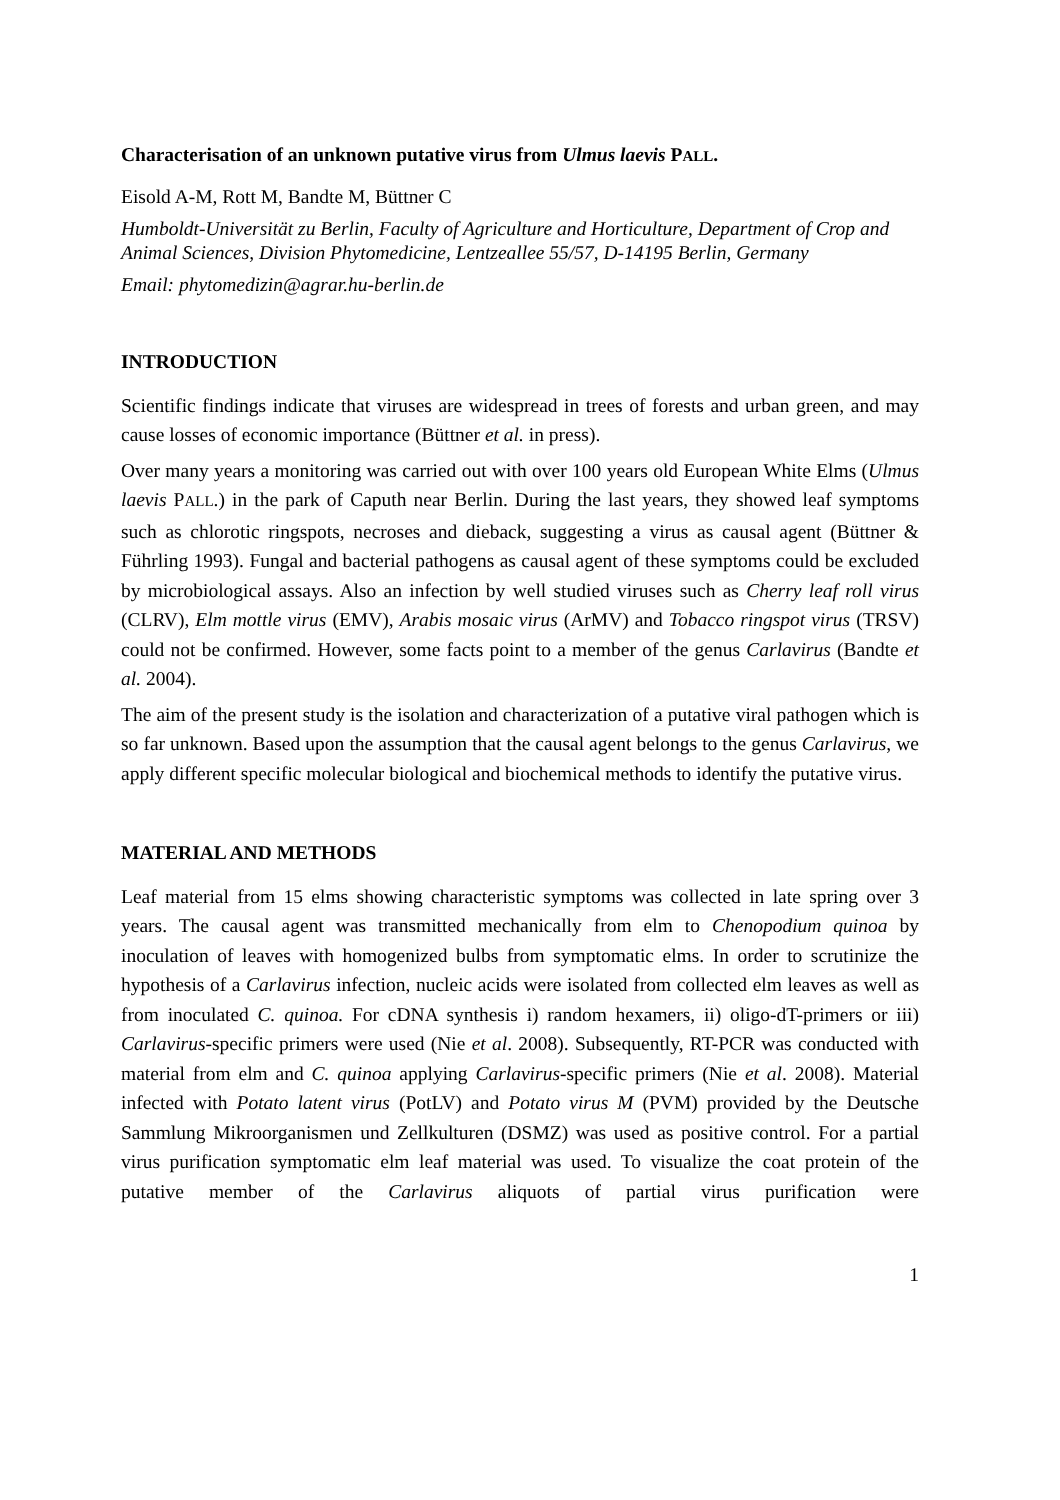Characterisation of an unknown putative virus from Ulmus laevis PALL.
Eisold A-M, Rott M, Bandte M, Büttner C
Humboldt-Universität zu Berlin, Faculty of Agriculture and Horticulture, Department of Crop and Animal Sciences, Division Phytomedicine, Lentzeallee 55/57, D-14195 Berlin, Germany
Email: phytomedizin@agrar.hu-berlin.de
INTRODUCTION
Scientific findings indicate that viruses are widespread in trees of forests and urban green, and may cause losses of economic importance (Büttner et al. in press).
Over many years a monitoring was carried out with over 100 years old European White Elms (Ulmus laevis PALL.) in the park of Caputh near Berlin. During the last years, they showed leaf symptoms such as chlorotic ringspots, necroses and dieback, suggesting a virus as causal agent (Büttner & Führling 1993). Fungal and bacterial pathogens as causal agent of these symptoms could be excluded by microbiological assays. Also an infection by well studied viruses such as Cherry leaf roll virus (CLRV), Elm mottle virus (EMV), Arabis mosaic virus (ArMV) and Tobacco ringspot virus (TRSV) could not be confirmed. However, some facts point to a member of the genus Carlavirus (Bandte et al. 2004).
The aim of the present study is the isolation and characterization of a putative viral pathogen which is so far unknown. Based upon the assumption that the causal agent belongs to the genus Carlavirus, we apply different specific molecular biological and biochemical methods to identify the putative virus.
MATERIAL AND METHODS
Leaf material from 15 elms showing characteristic symptoms was collected in late spring over 3 years. The causal agent was transmitted mechanically from elm to Chenopodium quinoa by inoculation of leaves with homogenized bulbs from symptomatic elms. In order to scrutinize the hypothesis of a Carlavirus infection, nucleic acids were isolated from collected elm leaves as well as from inoculated C. quinoa. For cDNA synthesis i) random hexamers, ii) oligo-dT-primers or iii) Carlavirus-specific primers were used (Nie et al. 2008). Subsequently, RT-PCR was conducted with material from elm and C. quinoa applying Carlavirus-specific primers (Nie et al. 2008). Material infected with Potato latent virus (PotLV) and Potato virus M (PVM) provided by the Deutsche Sammlung Mikroorganismen und Zellkulturen (DSMZ) was used as positive control. For a partial virus purification symptomatic elm leaf material was used. To visualize the coat protein of the putative member of the Carlavirus aliquots of partial virus purification were
1